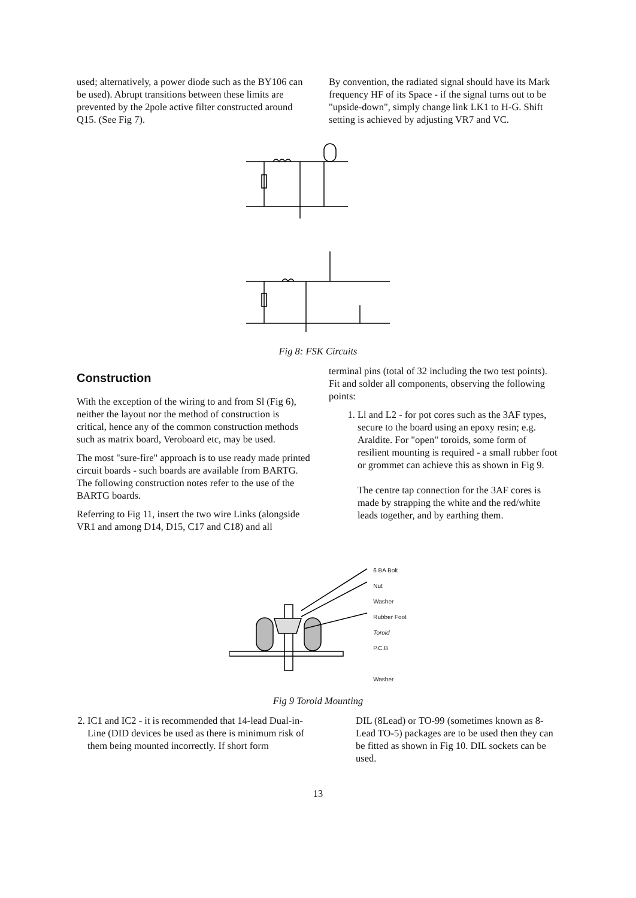used; alternatively, a power diode such as the BY106 can be used). Abrupt transitions between these limits are prevented by the 2pole active filter constructed around Q15. (See Fig 7).
By convention, the radiated signal should have its Mark frequency HF of its Space - if the signal turns out to be "upside-down", simply change link LK1 to H-G. Shift setting is achieved by adjusting VR7 and VC.
Fig 8: FSK Circuits
Construction
With the exception of the wiring to and from Sl (Fig 6), neither the layout nor the method of construction is critical, hence any of the common construction methods such as matrix board, Veroboard etc, may be used.
The most "sure-fire" approach is to use ready made printed circuit boards - such boards are available from BARTG. The following construction notes refer to the use of the BARTG boards.
Referring to Fig 11, insert the two wire Links (alongside VR1 and among D14, D15, C17 and C18) and all
terminal pins (total of 32 including the two test points). Fit and solder all components, observing the following points:
1. Ll and L2 - for pot cores such as the 3AF types, secure to the board using an epoxy resin; e.g. Araldite. For "open" toroids, some form of resilient mounting is required - a small rubber foot or grommet can achieve this as shown in Fig 9.
The centre tap connection for the 3AF cores is made by strapping the white and the red/white leads together, and by earthing them.
6 BA Bolt
Nut
Washer
Rubber Foot
Toroid
P.C.B
Washer
Fig 9 Toroid Mounting
2. IC1 and IC2 - it is recommended that 14-lead Dual-in-Line (DID devices be used as there is minimum risk of them being mounted incorrectly. If short form
DIL (8Lead) or TO-99 (sometimes known as 8-Lead TO-5) packages are to be used then they can be fitted as shown in Fig 10. DIL sockets can be used.
13